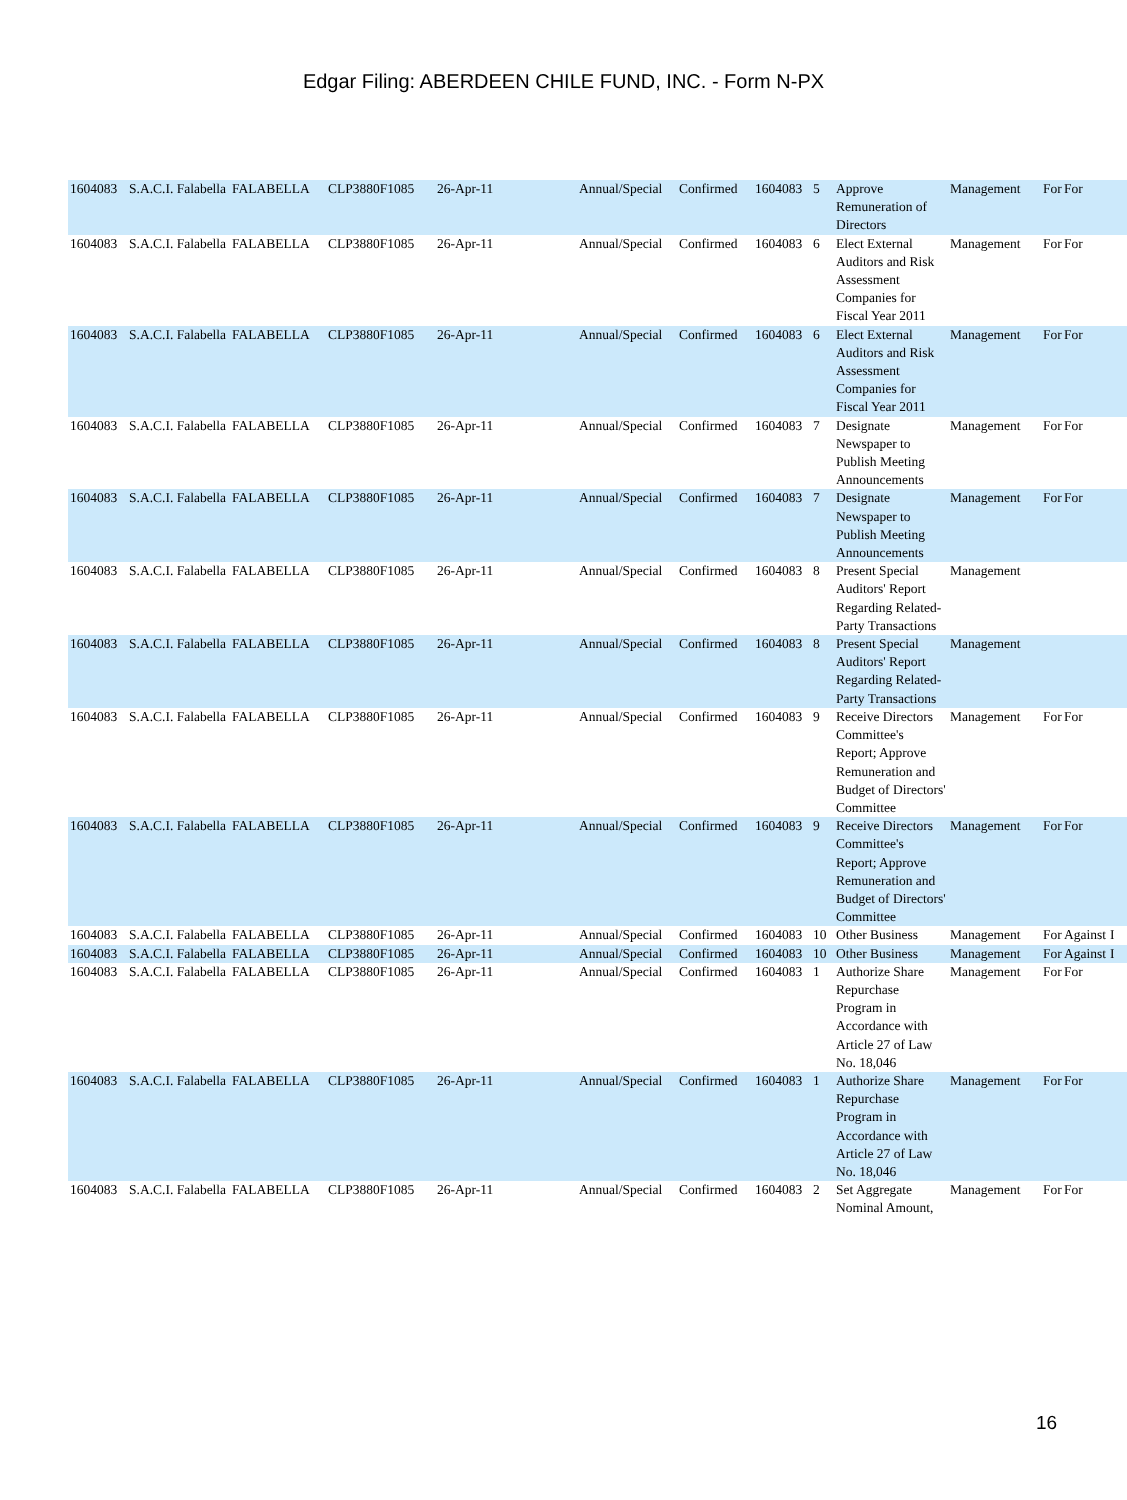Edgar Filing: ABERDEEN CHILE FUND, INC. - Form N-PX
| 1604083 | S.A.C.I. Falabella | FALABELLA | CLP3880F1085 | 26-Apr-11 | Annual/Special | Confirmed | 1604083 | 5 | Approve Remuneration of Directors | Management | For | For | |
| 1604083 | S.A.C.I. Falabella | FALABELLA | CLP3880F1085 | 26-Apr-11 | Annual/Special | Confirmed | 1604083 | 6 | Elect External Auditors and Risk Assessment Companies for Fiscal Year 2011 | Management | For | For | |
| 1604083 | S.A.C.I. Falabella | FALABELLA | CLP3880F1085 | 26-Apr-11 | Annual/Special | Confirmed | 1604083 | 6 | Elect External Auditors and Risk Assessment Companies for Fiscal Year 2011 | Management | For | For | |
| 1604083 | S.A.C.I. Falabella | FALABELLA | CLP3880F1085 | 26-Apr-11 | Annual/Special | Confirmed | 1604083 | 7 | Designate Newspaper to Publish Meeting Announcements | Management | For | For | |
| 1604083 | S.A.C.I. Falabella | FALABELLA | CLP3880F1085 | 26-Apr-11 | Annual/Special | Confirmed | 1604083 | 7 | Designate Newspaper to Publish Meeting Announcements | Management | For | For | |
| 1604083 | S.A.C.I. Falabella | FALABELLA | CLP3880F1085 | 26-Apr-11 | Annual/Special | Confirmed | 1604083 | 8 | Present Special Auditors' Report Regarding Related-Party Transactions | Management | | | |
| 1604083 | S.A.C.I. Falabella | FALABELLA | CLP3880F1085 | 26-Apr-11 | Annual/Special | Confirmed | 1604083 | 8 | Present Special Auditors' Report Regarding Related-Party Transactions | Management | | | |
| 1604083 | S.A.C.I. Falabella | FALABELLA | CLP3880F1085 | 26-Apr-11 | Annual/Special | Confirmed | 1604083 | 9 | Receive Directors Committee's Report; Approve Remuneration and Budget of Directors' Committee | Management | For | For | |
| 1604083 | S.A.C.I. Falabella | FALABELLA | CLP3880F1085 | 26-Apr-11 | Annual/Special | Confirmed | 1604083 | 9 | Receive Directors Committee's Report; Approve Remuneration and Budget of Directors' Committee | Management | For | For | |
| 1604083 | S.A.C.I. Falabella | FALABELLA | CLP3880F1085 | 26-Apr-11 | Annual/Special | Confirmed | 1604083 | 10 | Other Business | Management | For | Against | I |
| 1604083 | S.A.C.I. Falabella | FALABELLA | CLP3880F1085 | 26-Apr-11 | Annual/Special | Confirmed | 1604083 | 10 | Other Business | Management | For | Against | I |
| 1604083 | S.A.C.I. Falabella | FALABELLA | CLP3880F1085 | 26-Apr-11 | Annual/Special | Confirmed | 1604083 | 1 | Authorize Share Repurchase Program in Accordance with Article 27 of Law No. 18,046 | Management | For | For | |
| 1604083 | S.A.C.I. Falabella | FALABELLA | CLP3880F1085 | 26-Apr-11 | Annual/Special | Confirmed | 1604083 | 1 | Authorize Share Repurchase Program in Accordance with Article 27 of Law No. 18,046 | Management | For | For | |
| 1604083 | S.A.C.I. Falabella | FALABELLA | CLP3880F1085 | 26-Apr-11 | Annual/Special | Confirmed | 1604083 | 2 | Set Aggregate Nominal Amount, | Management | For | For | |
16